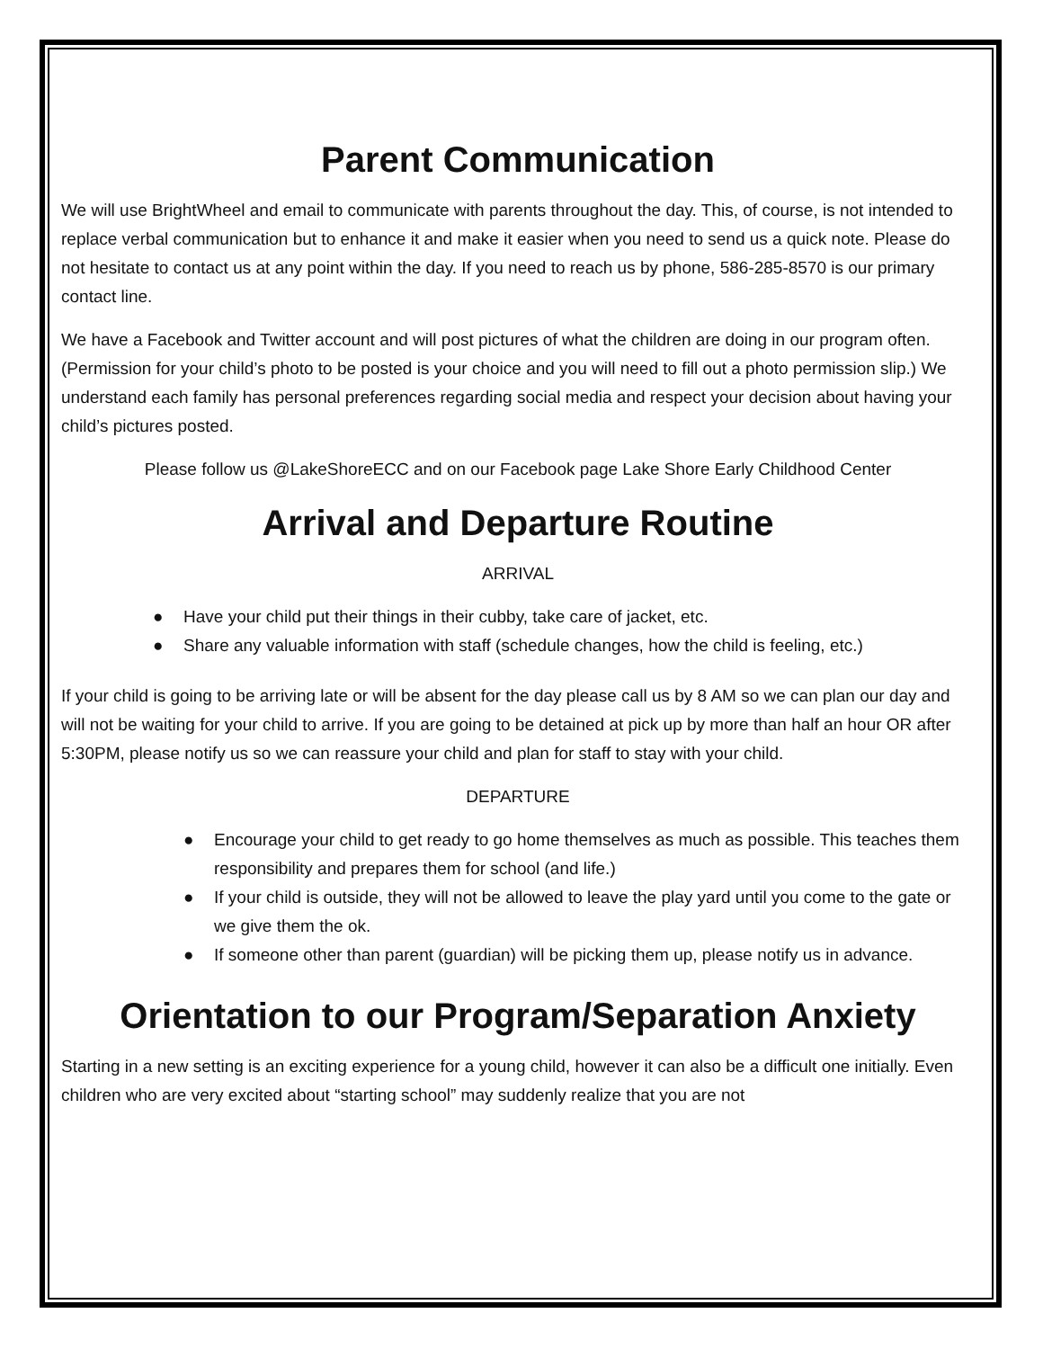Parent Communication
We will use BrightWheel and email to communicate with parents throughout the day. This, of course, is not intended to replace verbal communication but to enhance it and make it easier when you need to send us a quick note. Please do not hesitate to contact us at any point within the day. If you need to reach us by phone, 586-285-8570 is our primary contact line.
We have a Facebook and Twitter account and will post pictures of what the children are doing in our program often. (Permission for your child’s photo to be posted is your choice and you will need to fill out a photo permission slip.) We understand each family has personal preferences regarding social media and respect your decision about having your child’s pictures posted.
Please follow us @LakeShoreECC and on our Facebook page Lake Shore Early Childhood Center
Arrival and Departure Routine
ARRIVAL
● Have your child put their things in their cubby, take care of jacket, etc.
● Share any valuable information with staff (schedule changes, how the child is feeling, etc.)
If your child is going to be arriving late or will be absent for the day please call us by 8 AM so we can plan our day and will not be waiting for your child to arrive. If you are going to be detained at pick up by more than half an hour OR after 5:30PM, please notify us so we can reassure your child and plan for staff to stay with your child.
DEPARTURE
● Encourage your child to get ready to go home themselves as much as possible. This teaches them responsibility and prepares them for school (and life.)
● If your child is outside, they will not be allowed to leave the play yard until you come to the gate or we give them the ok.
● If someone other than parent (guardian) will be picking them up, please notify us in advance.
Orientation to our Program/Separation Anxiety
Starting in a new setting is an exciting experience for a young child, however it can also be a difficult one initially. Even children who are very excited about “starting school” may suddenly realize that you are not